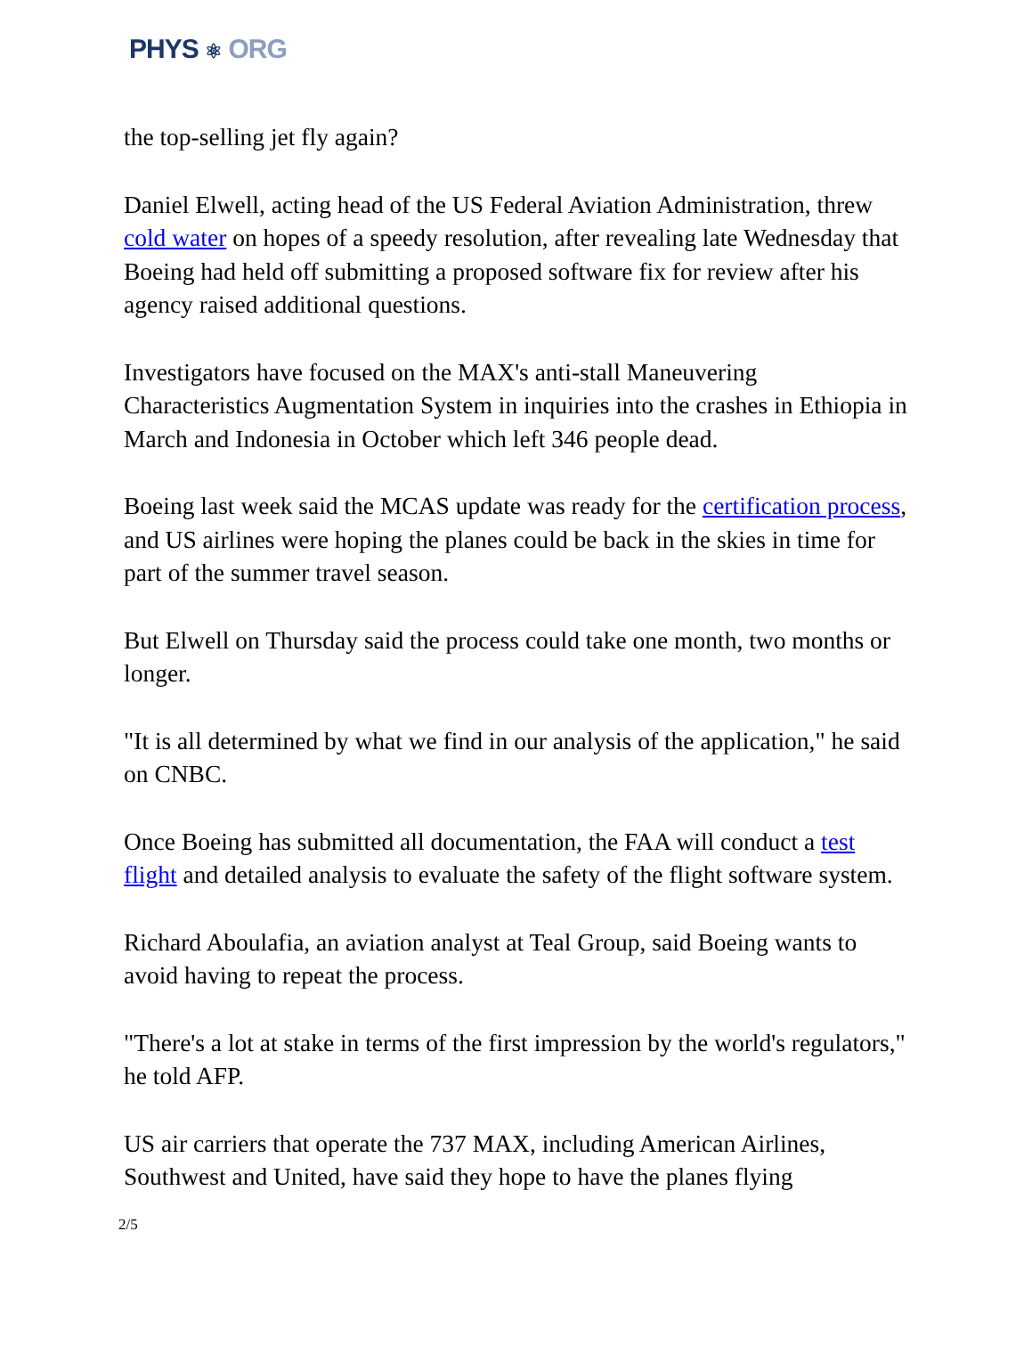PHYS ⚛ ORG
the top-selling jet fly again?
Daniel Elwell, acting head of the US Federal Aviation Administration, threw cold water on hopes of a speedy resolution, after revealing late Wednesday that Boeing had held off submitting a proposed software fix for review after his agency raised additional questions.
Investigators have focused on the MAX's anti-stall Maneuvering Characteristics Augmentation System in inquiries into the crashes in Ethiopia in March and Indonesia in October which left 346 people dead.
Boeing last week said the MCAS update was ready for the certification process, and US airlines were hoping the planes could be back in the skies in time for part of the summer travel season.
But Elwell on Thursday said the process could take one month, two months or longer.
"It is all determined by what we find in our analysis of the application," he said on CNBC.
Once Boeing has submitted all documentation, the FAA will conduct a test flight and detailed analysis to evaluate the safety of the flight software system.
Richard Aboulafia, an aviation analyst at Teal Group, said Boeing wants to avoid having to repeat the process.
"There's a lot at stake in terms of the first impression by the world's regulators," he told AFP.
US air carriers that operate the 737 MAX, including American Airlines, Southwest and United, have said they hope to have the planes flying
2/5